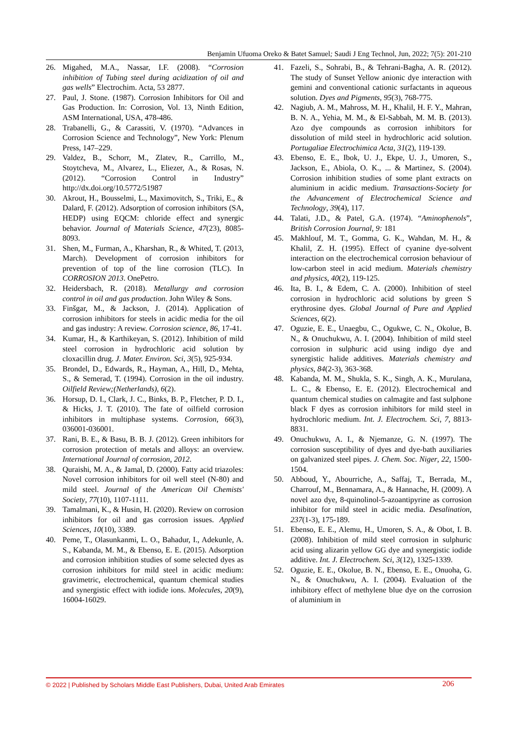Benjamin Ufuoma Oreko & Batet Samuel; Saudi J Eng Technol, Jun, 2022; 7(5): 201-210
26. Migahed, M.A., Nassar, I.F. (2008). “Corrosion inhibition of Tubing steel during acidization of oil and gas wells” Electrochim. Acta, 53 2877.
27. Paul, J. Stone. (1987). Corrosion Inhibitors for Oil and Gas Production. In: Corrosion, Vol. 13, Ninth Edition, ASM International, USA, 478-486.
28. Trabanelli, G., & Carassiti, V. (1970). “Advances in Corrosion Science and Technology”, New York: Plenum Press, 147–229.
29. Valdez, B., Schorr, M., Zlatev, R., Carrillo, M., Stoytcheva, M., Alvarez, L., Eliezer, A., & Rosas, N. (2012). “Corrosion Control in Industry” http://dx.doi.org/10.5772/51987
30. Akrout, H., Bousselmi, L., Maximovitch, S., Triki, E., & Dalard, F. (2012). Adsorption of corrosion inhibitors (SA, HEDP) using EQCM: chloride effect and synergic behavior. Journal of Materials Science, 47(23), 8085-8093.
31. Shen, M., Furman, A., Kharshan, R., & Whited, T. (2013, March). Development of corrosion inhibitors for prevention of top of the line corrosion (TLC). In CORROSION 2013. OnePetro.
32. Heidersbach, R. (2018). Metallurgy and corrosion control in oil and gas production. John Wiley & Sons.
33. Finšgar, M., & Jackson, J. (2014). Application of corrosion inhibitors for steels in acidic media for the oil and gas industry: A review. Corrosion science, 86, 17-41.
34. Kumar, H., & Karthikeyan, S. (2012). Inhibition of mild steel corrosion in hydrochloric acid solution by cloxacillin drug. J. Mater. Environ. Sci, 3(5), 925-934.
35. Brondel, D., Edwards, R., Hayman, A., Hill, D., Mehta, S., & Semerad, T. (1994). Corrosion in the oil industry. Oilfield Review;(Netherlands), 6(2).
36. Horsup, D. I., Clark, J. C., Binks, B. P., Fletcher, P. D. I., & Hicks, J. T. (2010). The fate of oilfield corrosion inhibitors in multiphase systems. Corrosion, 66(3), 036001-036001.
37. Rani, B. E., & Basu, B. B. J. (2012). Green inhibitors for corrosion protection of metals and alloys: an overview. International Journal of corrosion, 2012.
38. Quraishi, M. A., & Jamal, D. (2000). Fatty acid triazoles: Novel corrosion inhibitors for oil well steel (N-80) and mild steel. Journal of the American Oil Chemists' Society, 77(10), 1107-1111.
39. Tamalmani, K., & Husin, H. (2020). Review on corrosion inhibitors for oil and gas corrosion issues. Applied Sciences, 10(10), 3389.
40. Peme, T., Olasunkanmi, L. O., Bahadur, I., Adekunle, A. S., Kabanda, M. M., & Ebenso, E. E. (2015). Adsorption and corrosion inhibition studies of some selected dyes as corrosion inhibitors for mild steel in acidic medium: gravimetric, electrochemical, quantum chemical studies and synergistic effect with iodide ions. Molecules, 20(9), 16004-16029.
41. Fazeli, S., Sohrabi, B., & Tehrani-Bagha, A. R. (2012). The study of Sunset Yellow anionic dye interaction with gemini and conventional cationic surfactants in aqueous solution. Dyes and Pigments, 95(3), 768-775.
42. Nagiub, A. M., Mahross, M. H., Khalil, H. F. Y., Mahran, B. N. A., Yehia, M. M., & El-Sabbah, M. M. B. (2013). Azo dye compounds as corrosion inhibitors for dissolution of mild steel in hydrochloric acid solution. Portugaliae Electrochimica Acta, 31(2), 119-139.
43. Ebenso, E. E., Ibok, U. J., Ekpe, U. J., Umoren, S., Jackson, E., Abiola, O. K., ... & Martinez, S. (2004). Corrosion inhibition studies of some plant extracts on aluminium in acidic medium. Transactions-Society for the Advancement of Electrochemical Science and Technology, 39(4), 117.
44. Talati, J.D., & Patel, G.A. (1974). “Aminophenols”, British Corrosion Journal, 9: 181
45. Makhlouf, M. T., Gomma, G. K., Wahdan, M. H., & Khalil, Z. H. (1995). Effect of cyanine dye-solvent interaction on the electrochemical corrosion behaviour of low-carbon steel in acid medium. Materials chemistry and physics, 40(2), 119-125.
46. Ita, B. I., & Edem, C. A. (2000). Inhibition of steel corrosion in hydrochloric acid solutions by green S erythrosine dyes. Global Journal of Pure and Applied Sciences, 6(2).
47. Oguzie, E. E., Unaegbu, C., Ogukwe, C. N., Okolue, B. N., & Onuchukwu, A. I. (2004). Inhibition of mild steel corrosion in sulphuric acid using indigo dye and synergistic halide additives. Materials chemistry and physics, 84(2-3), 363-368.
48. Kabanda, M. M., Shukla, S. K., Singh, A. K., Murulana, L. C., & Ebenso, E. E. (2012). Electrochemical and quantum chemical studies on calmagite and fast sulphone black F dyes as corrosion inhibitors for mild steel in hydrochloric medium. Int. J. Electrochem. Sci, 7, 8813-8831.
49. Onuchukwu, A. I., & Njemanze, G. N. (1997). The corrosion susceptibility of dyes and dye-bath auxiliaries on galvanized steel pipes. J. Chem. Soc. Niger, 22, 1500-1504.
50. Abboud, Y., Abourriche, A., Saffaj, T., Berrada, M., Charrouf, M., Bennamara, A., & Hannache, H. (2009). A novel azo dye, 8-quinolinol-5-azoantipyrine as corrosion inhibitor for mild steel in acidic media. Desalination, 237(1-3), 175-189.
51. Ebenso, E. E., Alemu, H., Umoren, S. A., & Obot, I. B. (2008). Inhibition of mild steel corrosion in sulphuric acid using alizarin yellow GG dye and synergistic iodide additive. Int. J. Electrochem. Sci, 3(12), 1325-1339.
52. Oguzie, E. E., Okolue, B. N., Ebenso, E. E., Onuoha, G. N., & Onuchukwu, A. I. (2004). Evaluation of the inhibitory effect of methylene blue dye on the corrosion of aluminium in
© 2022 | Published by Scholars Middle East Publishers, Dubai, United Arab Emirates 206